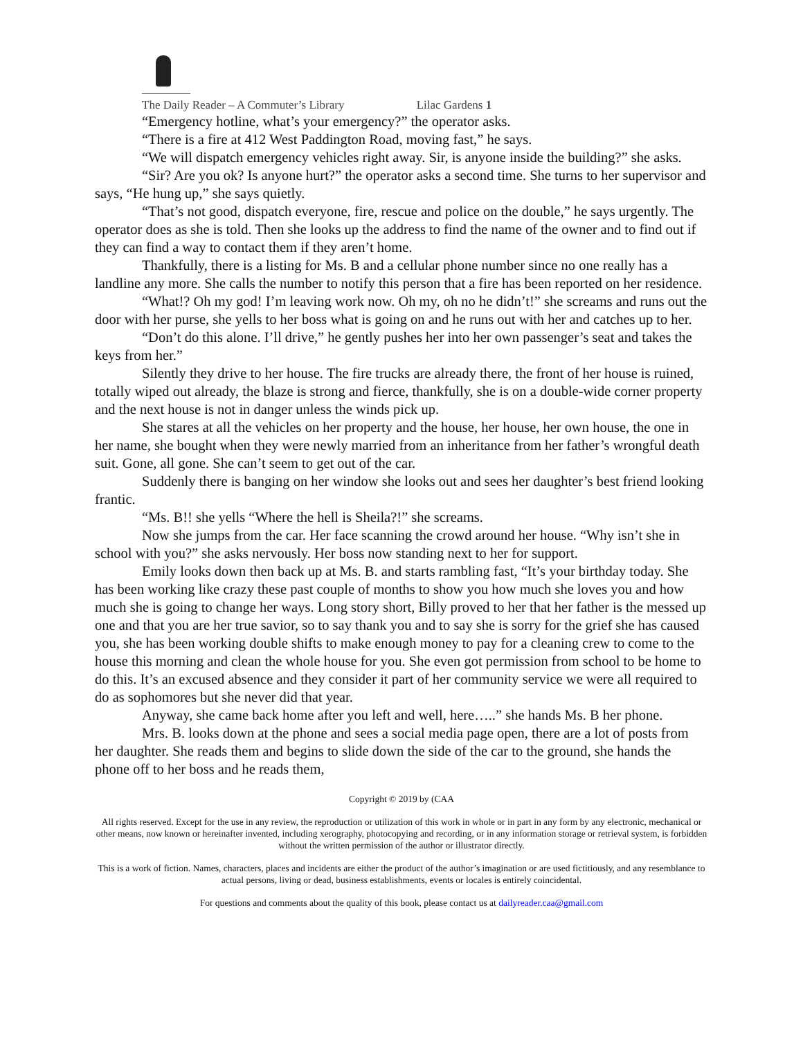The Daily Reader – A Commuter’s Library Lilac Gardens 1
“Emergency hotline, what’s your emergency?” the operator asks.
“There is a fire at 412 West Paddington Road, moving fast,” he says.
“We will dispatch emergency vehicles right away. Sir, is anyone inside the building?” she asks.
“Sir? Are you ok? Is anyone hurt?” the operator asks a second time. She turns to her supervisor and says, “He hung up,” she says quietly.
“That’s not good, dispatch everyone, fire, rescue and police on the double,” he says urgently. The operator does as she is told. Then she looks up the address to find the name of the owner and to find out if they can find a way to contact them if they aren’t home.
Thankfully, there is a listing for Ms. B and a cellular phone number since no one really has a landline any more. She calls the number to notify this person that a fire has been reported on her residence.
“What!? Oh my god! I’m leaving work now. Oh my, oh no he didn’t!” she screams and runs out the door with her purse, she yells to her boss what is going on and he runs out with her and catches up to her.
“Don’t do this alone. I’ll drive,” he gently pushes her into her own passenger’s seat and takes the keys from her.”
Silently they drive to her house. The fire trucks are already there, the front of her house is ruined, totally wiped out already, the blaze is strong and fierce, thankfully, she is on a double-wide corner property and the next house is not in danger unless the winds pick up.
She stares at all the vehicles on her property and the house, her house, her own house, the one in her name, she bought when they were newly married from an inheritance from her father’s wrongful death suit. Gone, all gone. She can’t seem to get out of the car.
Suddenly there is banging on her window she looks out and sees her daughter’s best friend looking frantic.
“Ms. B!! she yells “Where the hell is Sheila?!” she screams.
Now she jumps from the car. Her face scanning the crowd around her house. “Why isn’t she in school with you?” she asks nervously. Her boss now standing next to her for support.
Emily looks down then back up at Ms. B. and starts rambling fast, “It’s your birthday today. She has been working like crazy these past couple of months to show you how much she loves you and how much she is going to change her ways. Long story short, Billy proved to her that her father is the messed up one and that you are her true savior, so to say thank you and to say she is sorry for the grief she has caused you, she has been working double shifts to make enough money to pay for a cleaning crew to come to the house this morning and clean the whole house for you. She even got permission from school to be home to do this. It’s an excused absence and they consider it part of her community service we were all required to do as sophomores but she never did that year.
Anyway, she came back home after you left and well, here…..” she hands Ms. B her phone.
Mrs. B. looks down at the phone and sees a social media page open, there are a lot of posts from her daughter. She reads them and begins to slide down the side of the car to the ground, she hands the phone off to her boss and he reads them,
Copyright © 2019 by (CAA
All rights reserved. Except for the use in any review, the reproduction or utilization of this work in whole or in part in any form by any electronic, mechanical or other means, now known or hereinafter invented, including xerography, photocopying and recording, or in any information storage or retrieval system, is forbidden without the written permission of the author or illustrator directly.
This is a work of fiction. Names, characters, places and incidents are either the product of the author’s imagination or are used fictitiously, and any resemblance to actual persons, living or dead, business establishments, events or locales is entirely coincidental.
For questions and comments about the quality of this book, please contact us at dailyreader.caa@gmail.com